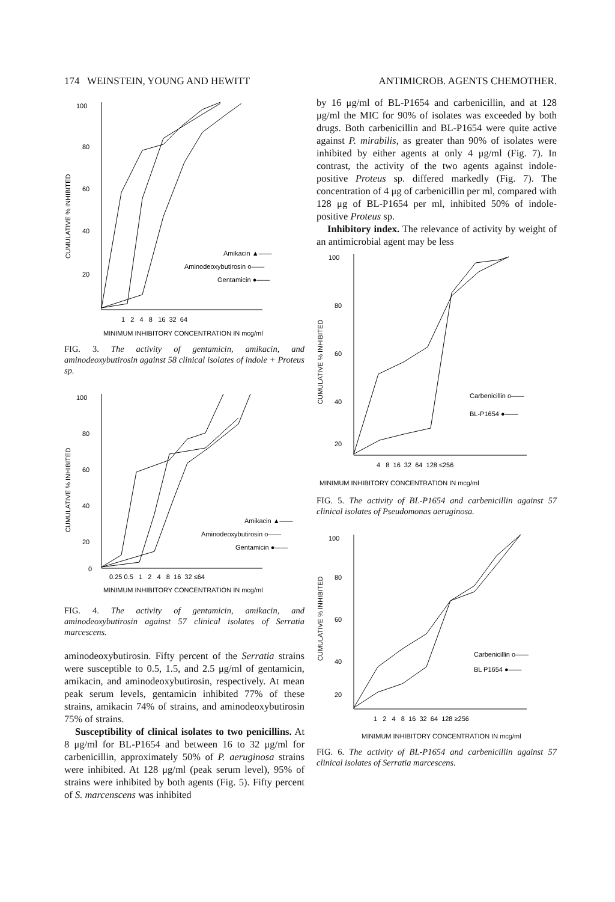174 WEINSTEIN, YOUNG AND HEWITT ANTIMICROB. AGENTS CHEMOTHER.
100
80
60
40
20
CUMULATIVE % INHIBITED
Amikacin ▲——
Aminodeoxybutirosin o——
Gentamicin ●——
1 2 4 8 16 32 64
MINIMUM INHIBITORY CONCENTRATION IN mcg/ml
FIG. 3. The activity of gentamicin, amikacin, and aminodeoxybutirosin against 58 clinical isolates of indole + Proteus sp.
100
80
60
40
20
0
CUMULATIVE % INHIBITED
Amikacin ▲——
Aminodeoxybutirosin o——
Gentamicin ●——
0.25 0.5 1 2 4 8 16 32 ≤64
MINIMUM INHIBITORY CONCENTRATION IN mcg/ml
FIG. 4. The activity of gentamicin, amikacin, and aminodeoxybutirosin against 57 clinical isolates of Serratia marcescens.
aminodeoxybutirosin. Fifty percent of the Serratia strains were susceptible to 0.5, 1.5, and 2.5 μg/ml of gentamicin, amikacin, and aminodeoxybutirosin, respectively. At mean peak serum levels, gentamicin inhibited 77% of these strains, amikacin 74% of strains, and aminodeoxybutirosin 75% of strains.
Susceptibility of clinical isolates to two penicillins. At 8 μg/ml for BL-P1654 and between 16 to 32 μg/ml for carbenicillin, approximately 50% of P. aeruginosa strains were inhibited. At 128 μg/ml (peak serum level), 95% of strains were inhibited by both agents (Fig. 5). Fifty percent of S. marcenscens was inhibited
by 16 μg/ml of BL-P1654 and carbenicillin, and at 128 μg/ml the MIC for 90% of isolates was exceeded by both drugs. Both carbenicillin and BL-P1654 were quite active against P. mirabilis, as greater than 90% of isolates were inhibited by either agents at only 4 μg/ml (Fig. 7). In contrast, the activity of the two agents against indole-positive Proteus sp. differed markedly (Fig. 7). The concentration of 4 μg of carbenicillin per ml, compared with 128 μg of BL-P1654 per ml, inhibited 50% of indole-positive Proteus sp.
Inhibitory index. The relevance of activity by weight of an antimicrobial agent may be less
100
80
60
40
20
CUMULATIVE % INHIBITED
Carbenicillin o——
BL-P1654 ●——
4 8 16 32 64 128 ≤256
MINIMUM INHIBITORY CONCENTRATION IN mcg/ml
FIG. 5. The activity of BL-P1654 and carbenicillin against 57 clinical isolates of Pseudomonas aeruginosa.
100
80
60
40
20
CUMULATIVE % INHIBITED
Carbenicillin o——
BL P1654 ●——
1 2 4 8 16 32 64 128 ≥256
MINIMUM INHIBITORY CONCENTRATION IN mcg/ml
FIG. 6. The activity of BL-P1654 and carbenicillin against 57 clinical isolates of Serratia marcescens.